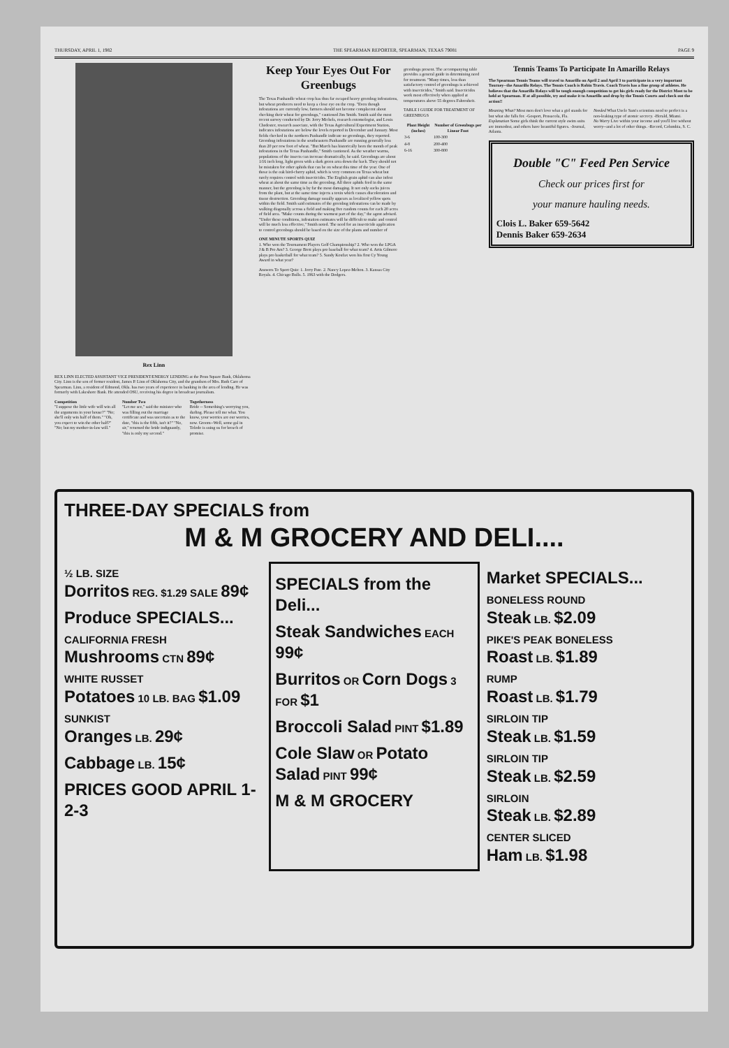THURSDAY, APRIL 1, 1982 THE SPEARMAN REPORTER, SPEARMAN, TEXAS 79081 PAGE 9
Rex Linn
REX LINN ELECTED ASSISTANT VICE PRESIDENT/ENERGY LENDING at the Penn Square Bank, Oklahoma City. Linn is the son of former resident, James P. Linn of Oklahoma City, and the grandson of Mrs. Ruth Caro of Spearman. Linn, a resident of Edmond, Okla. has two years of experience in banking in the area of lending. He was formerly with Lakeshore Bank. He attended OSU, receiving his degree in broadcast journalism.
Competition
"I suppose the little wife will win all the arguments in your house?" "No; she'll only win half of them." "Oh, you expect to win the other half?" "No; but my mother-in-law will."
Number Two
"Let me see," said the minister who was filling out the marriage certificate and was uncertain as to the date, "this is the fifth, isn't it?" "No, sir," returned the bride indignantly, "this is only my second."
Togetherness
Bride -- Something's worrying you, darling. Please tell me what. You know, your worries are our worries, now. Groom--Well, some gal in Toledo is suing us for breach of promise.
Keep Your Eyes Out For Greenbugs
The Texas Panhandle wheat crop has thus far escaped heavy greenbug infestations, but wheat producers need to keep a close eye on the crop. "Even though infestations are currently low, farmers should not become complacent about checking their wheat for greenbugs," cautioned Jim Smith. Smith said the most recent survey conducted by Dr. Jerry Michels, research entomologist, and Louis Chedester, research associate, with the Texas Agricultural Experiment Station, indicates infestations are below the levels reported in December and January. Most fields checked in the northern Panhandle indicate no greenbugs, they reported. Greenbug infestations in the southeastern Panhandle are running generally less than 20 per row foot of wheat. "But March has historically been the month of peak infestations in the Texas Panhandle," Smith cautioned. As the weather warms, populations of the insects can increase dramatically, he said. Greenbugs are about 1/16 inch long, light green with a dark green area down the back. They should not be mistaken for other aphids that can be on wheat this time of the year. One of those is the oak bird-cherry aphid, which is very common on Texas wheat but rarely requires control with insecticides. The English grain aphid can also infest wheat at about the same time as the greenbug. All three aphids feed in the same manner, but the greenbug is by far the most damaging. It not only sucks juices from the plant, but at the same time injects a toxin which causes discoloration and tissue destruction. Greenbug damage usually appears as localized yellow spots within the field. Smith said estimates of the greenbug infestations can be made by walking diagonally across a field and making five random counts for each 20 acres of field area. "Make counts during the warmest part of the day," the agent advised. "Under these conditions, infestation estimates will be difficult to make and control will be much less effective," Smith noted. The need for an insecticide application to control greenbugs should be based on the size of the plants and number of
ONE MINUTE SPORTS QUIZ
1. Who won the Tournament Players Golf Championship? 2. Who won the LPGA J & B Pro Am? 3. George Brett plays pro baseball for what team? 4. Artis Gilmore plays pro basketball for what team? 5. Sandy Koufax won his first Cy Young Award in what year?
Answers To Sport Quiz: 1. Jerry Pate. 2. Nancy Lopez-Melton. 3. Kansas City Royals. 4. Chicago Bulls. 5. 1963 with the Dodgers.
greenbugs present. The accompanying table provides a general guide in determining need for treatment. "Many times, less than satisfactory control of greenbugs is achieved with insecticides," Smith said. Insecticides work most effectively when applied at temperatures above 55 degrees Fahrenheit.
TABLE I GUIDE FOR TREATMENT OF GREENBUGS
| Plant Height (inches) | Number of Greenbugs per Linear Foot |
| --- | --- |
| 3-6 | 100-300 |
| 4-8 | 200-400 |
| 6-16 | 300-800 |
Tennis Teams To Participate In Amarillo Relays
The Spearman Tennis Teams will travel to Amarillo on April 2 and April 3 to participate in a very important Tourney--the Amarillo Relays. The Tennis Coach is Robin Travis. Coach Travis has a fine group of athletes. He believes that the Amarillo Relays will be tough enough competition to get his girls ready for the District Meet to be held at Spearman. If at all possible, try and make it to Amarillo and drop by the Tennis Courts and check out the action!!
Meaning What? Most men don't love what a girl stands for but what she falls for. -Gosport, Pensacola, Fla.
Explanation Some girls think the current style swim suits are immodest, and others have beautiful figures. -Journal, Atlanta.
Needed What Uncle Sam's scientists need to perfect is a non-leaking type of atomic secrecy. -Herald, Miami.
No Worry Live within your income and you'll live without worry--and a lot of other things. -Record, Columbia, S. C.
Double "C" Feed Pen Service
Check our prices first for
your manure hauling needs.
Clois L. Baker 659-5642
Dennis Baker 659-2634
THREE-DAY SPECIALS from
M & M GROCERY AND DELI....
½ LB. SIZE
Dorritos REG. $1.29 SALE 89¢
Produce SPECIALS...
CALIFORNIA FRESH
Mushrooms CTN 89¢
WHITE RUSSET
Potatoes 10 LB. BAG $1.09
SUNKIST
Oranges LB. 29¢
Cabbage LB. 15¢
PRICES GOOD APRIL 1-2-3
SPECIALS from the Deli...
Steak Sandwiches EACH 99¢
Burritos OR Corn Dogs 3 FOR $1
Broccoli Salad PINT $1.89
Cole Slaw OR Potato Salad PINT 99¢
M & M GROCERY
Market SPECIALS...
BONELESS ROUND
Steak LB. $2.09
PIKE'S PEAK BONELESS
Roast LB. $1.89
RUMP
Roast LB. $1.79
SIRLOIN TIP
Steak LB. $1.59
SIRLOIN TIP
Steak LB. $2.59
SIRLOIN
Steak LB. $2.89
CENTER SLICED
Ham LB. $1.98